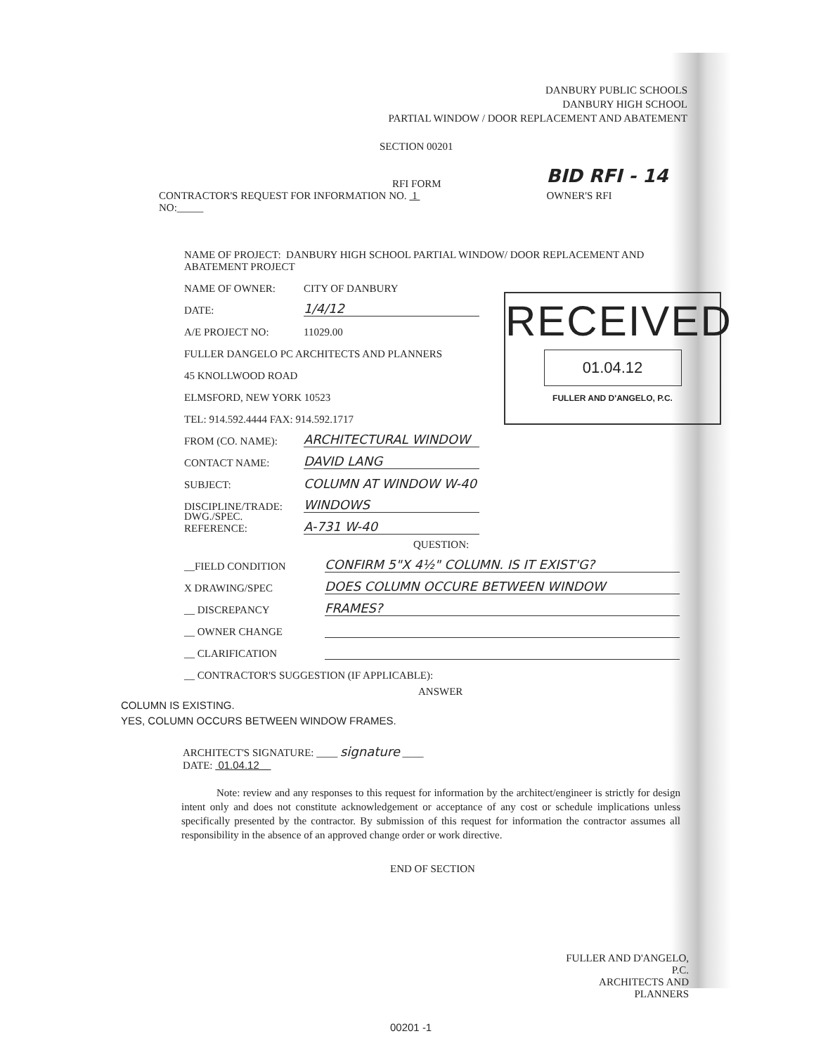DANBURY PUBLIC SCHOOLS
DANBURY HIGH SCHOOL
PARTIAL WINDOW / DOOR REPLACEMENT AND ABATEMENT
SECTION 00201
RFI FORM
BID RFI - 14
CONTRACTOR'S REQUEST FOR INFORMATION NO. 1
NO:_____
OWNER'S RFI
NAME OF PROJECT: DANBURY HIGH SCHOOL PARTIAL WINDOW/ DOOR REPLACEMENT AND ABATEMENT PROJECT
NAME OF OWNER: CITY OF DANBURY
DATE: 1/4/12
A/E PROJECT NO: 11029.00
FULLER DANGELO PC ARCHITECTS AND PLANNERS
45 KNOLLWOOD ROAD
ELMSFORD, NEW YORK 10523
TEL: 914.592.4444 FAX: 914.592.1717
FROM (CO. NAME): ARCHITECTURAL WINDOW
CONTACT NAME: DAVID LANG
SUBJECT: COLUMN AT WINDOW W-40
DISCIPLINE/TRADE: WINDOWS
DWG./SPEC. REFERENCE: A-731 W-40
QUESTION:
__FIELD CONDITION CONFIRM 5"X 4½" COLUMN. IS IT EXIST'G?
X DRAWING/SPEC DOES COLUMN OCCURE BETWEEN WINDOW
__ DISCREPANCY FRAMES?
__ OWNER CHANGE
__ CLARIFICATION
__ CONTRACTOR'S SUGGESTION (IF APPLICABLE):
ANSWER
COLUMN IS EXISTING.
YES, COLUMN OCCURS BETWEEN WINDOW FRAMES.
ARCHITECT'S SIGNATURE: ____ signature ____
DATE: 01.04.12
Note: review and any responses to this request for information by the architect/engineer is strictly for design intent only and does not constitute acknowledgement or acceptance of any cost or schedule implications unless specifically presented by the contractor. By submission of this request for information the contractor assumes all responsibility in the absence of an approved change order or work directive.
END OF SECTION
FULLER AND D'ANGELO, P.C.
ARCHITECTS AND PLANNERS
00201 -1
RECEIVED
01.04.12
FULLER AND D'ANGELO, P.C.